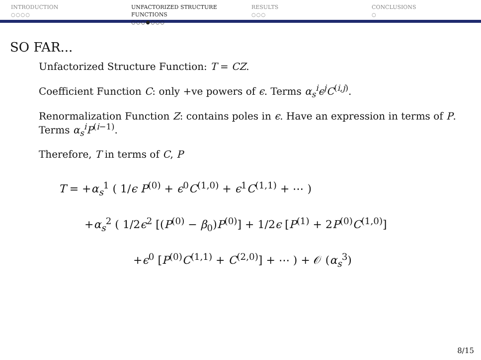INTRODUCTION
○○○○
UNFACTORIZED STRUCTURE FUNCTIONS
○○○●○○○
RESULTS
○○○
CONCLUSIONS
○
SO FAR...
Unfactorized Structure Function: T = CZ.
Coefficient Function C: only +ve powers of ϵ. Terms α<sub>s</sub><sup>i</sup>ϵ<sup>j</sup>C<sup>(i,j)</sup>.
Renormalization Function Z: contains poles in ϵ. Have an expression in terms of P. Terms α<sub>s</sub><sup>i</sup>P<sup>(i−1)</sup>.
Therefore, T in terms of C, P
T = +α<sub>s</sub><sup>1</sup> ( 1/ϵ P<sup>(0)</sup> + ϵ<sup>0</sup>C<sup>(1,0)</sup> + ϵ<sup>1</sup>C<sup>(1,1)</sup> + ⋯ )
+α<sub>s</sub><sup>2</sup> ( 1/2ϵ<sup>2</sup> [(P<sup>(0)</sup> − β<sub>0</sub>)P<sup>(0)</sup>] + 1/2ϵ [P<sup>(1)</sup> + 2P<sup>(0)</sup>C<sup>(1,0)</sup>]
+ϵ<sup>0</sup> [P<sup>(0)</sup>C<sup>(1,1)</sup> + C<sup>(2,0)</sup>] + ⋯ ) + 𝒪 (α<sub>s</sub><sup>3</sup>)
8/15